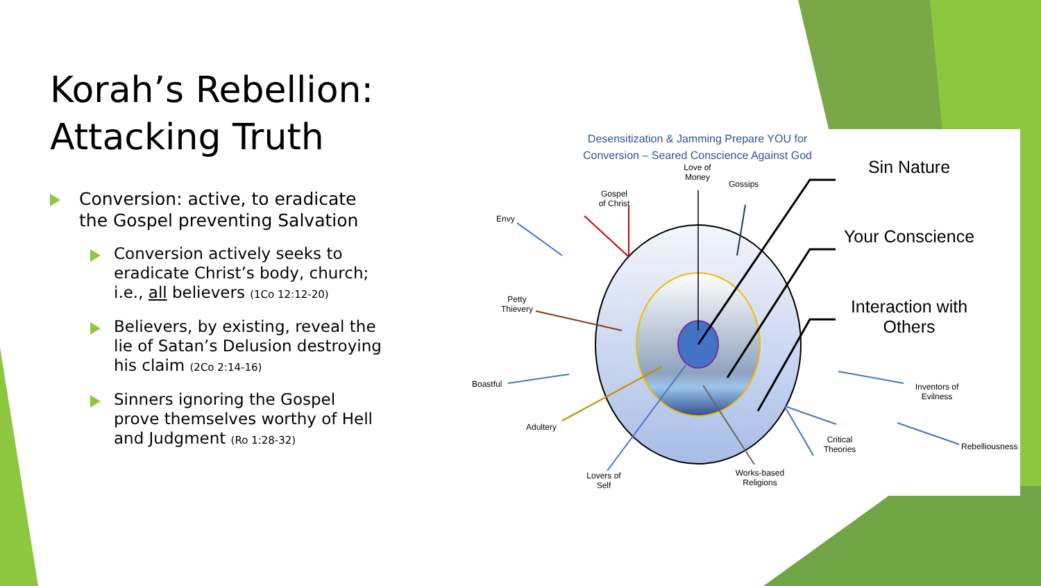Korah’s Rebellion: Attacking Truth
Conversion: active, to eradicate the Gospel preventing Salvation
Conversion actively seeks to eradicate Christ’s body, church; i.e., all believers (1Co 12:12-20)
Believers, by existing, reveal the lie of Satan’s Delusion destroying his claim (2Co 2:14-16)
Sinners ignoring the Gospel prove themselves worthy of Hell and Judgment (Ro 1:28-32)
Desensitization & Jamming Prepare YOU for Conversion – Seared Conscience Against God
Love of Money
Gossips
Gospel of Christ
Envy
Petty Thievery
Boastful
Adultery
Lovers of Self
Works-based Religions
Critical Theories
Inventors of Evilness
Rebelliousness
Sin Nature
Your Conscience
Interaction with Others